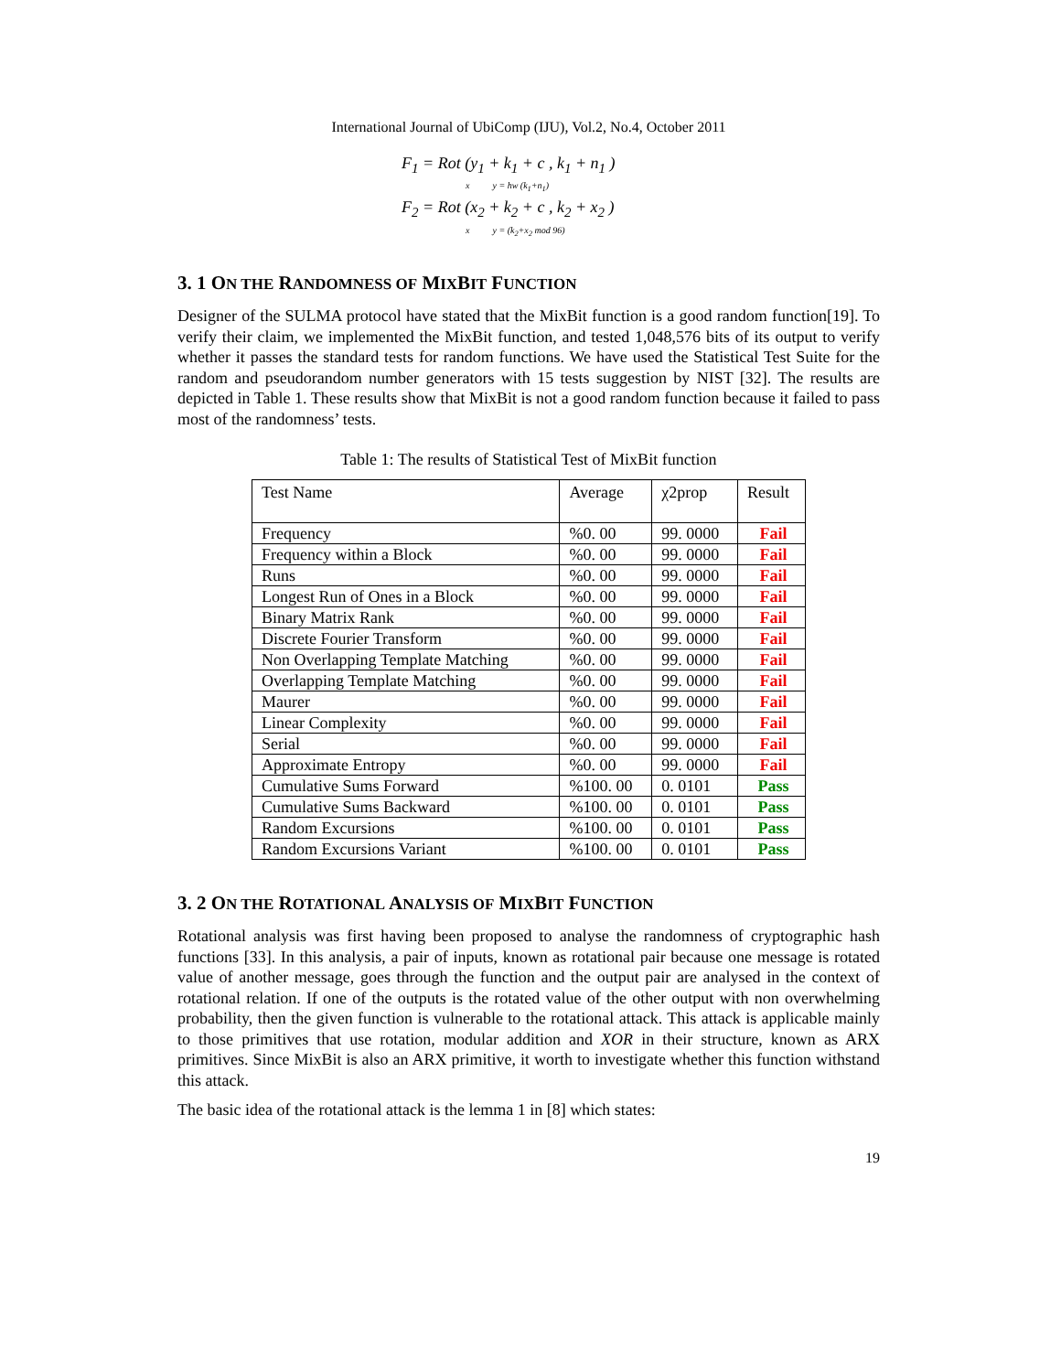International Journal of UbiComp (IJU), Vol.2, No.4, October 2011
F<sub>1</sub> = Rot (y<sub>1</sub> + k<sub>1</sub> + c , k<sub>1</sub> + n<sub>1</sub> )
x y = hw (k<sub>1</sub>+n<sub>1</sub>)
F<sub>2</sub> = Rot (x<sub>2</sub> + k<sub>2</sub> + c , k<sub>2</sub> + x<sub>2</sub> )
x y = (k<sub>2</sub>+x<sub>2</sub> mod 96)
3. 1 ON THE RANDOMNESS OF MIXBIT FUNCTION
Designer of the SULMA protocol have stated that the MixBit function is a good random function[19]. To verify their claim, we implemented the MixBit function, and tested 1,048,576 bits of its output to verify whether it passes the standard tests for random functions. We have used the Statistical Test Suite for the random and pseudorandom number generators with 15 tests suggestion by NIST [32]. The results are depicted in Table 1. These results show that MixBit is not a good random function because it failed to pass most of the randomness’ tests.
Table 1: The results of Statistical Test of MixBit function
| Test Name | Average | χ2prop | Result |
| --- | --- | --- | --- |
| Frequency | %0. 00 | 99. 0000 | Fail |
| Frequency within a Block | %0. 00 | 99. 0000 | Fail |
| Runs | %0. 00 | 99. 0000 | Fail |
| Longest Run of Ones in a Block | %0. 00 | 99. 0000 | Fail |
| Binary Matrix Rank | %0. 00 | 99. 0000 | Fail |
| Discrete Fourier Transform | %0. 00 | 99. 0000 | Fail |
| Non Overlapping Template Matching | %0. 00 | 99. 0000 | Fail |
| Overlapping Template Matching | %0. 00 | 99. 0000 | Fail |
| Maurer | %0. 00 | 99. 0000 | Fail |
| Linear Complexity | %0. 00 | 99. 0000 | Fail |
| Serial | %0. 00 | 99. 0000 | Fail |
| Approximate Entropy | %0. 00 | 99. 0000 | Fail |
| Cumulative Sums Forward | %100. 00 | 0. 0101 | Pass |
| Cumulative Sums Backward | %100. 00 | 0. 0101 | Pass |
| Random Excursions | %100. 00 | 0. 0101 | Pass |
| Random Excursions Variant | %100. 00 | 0. 0101 | Pass |
3. 2 ON THE ROTATIONAL ANALYSIS OF MIXBIT FUNCTION
Rotational analysis was first having been proposed to analyse the randomness of cryptographic hash functions [33]. In this analysis, a pair of inputs, known as rotational pair because one message is rotated value of another message, goes through the function and the output pair are analysed in the context of rotational relation. If one of the outputs is the rotated value of the other output with non overwhelming probability, then the given function is vulnerable to the rotational attack. This attack is applicable mainly to those primitives that use rotation, modular addition and XOR in their structure, known as ARX primitives. Since MixBit is also an ARX primitive, it worth to investigate whether this function withstand this attack.
The basic idea of the rotational attack is the lemma 1 in [8] which states:
19